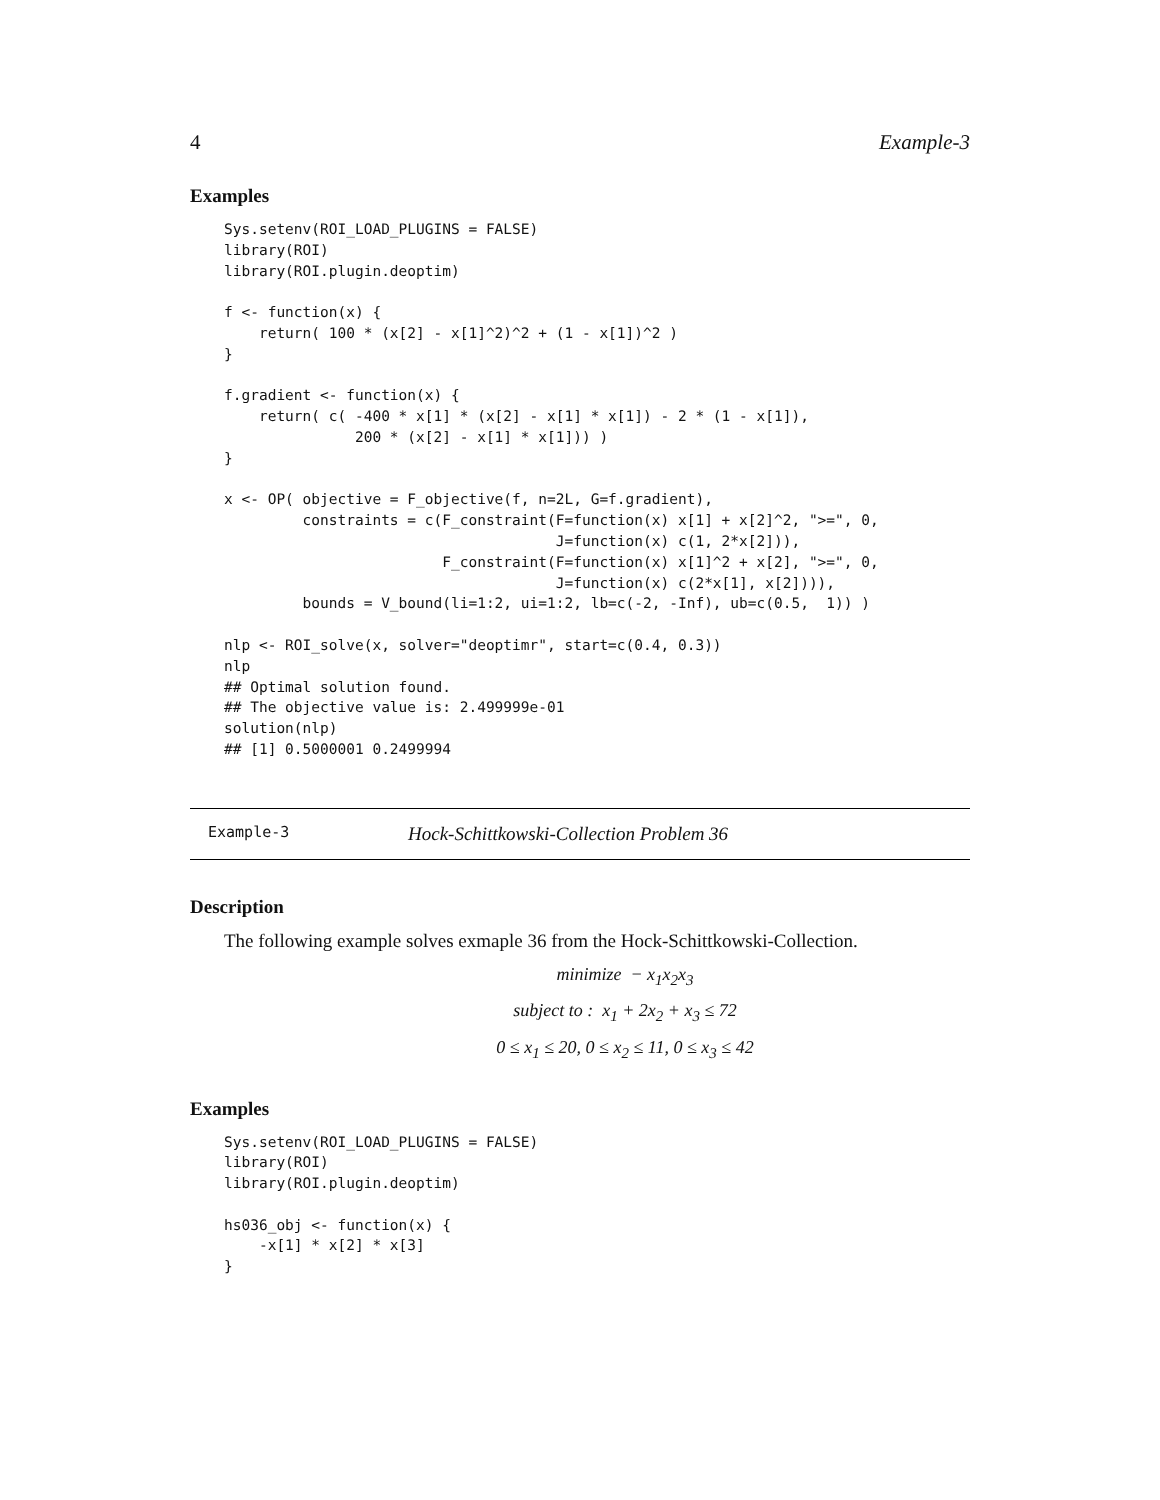4 Example-3
Examples
Sys.setenv(ROI_LOAD_PLUGINS = FALSE)
library(ROI)
library(ROI.plugin.deoptim)

f <- function(x) {
    return( 100 * (x[2] - x[1]^2)^2 + (1 - x[1])^2 )
}

f.gradient <- function(x) {
    return( c( -400 * x[1] * (x[2] - x[1] * x[1]) - 2 * (1 - x[1]),
               200 * (x[2] - x[1] * x[1])) )
}

x <- OP( objective = F_objective(f, n=2L, G=f.gradient),
         constraints = c(F_constraint(F=function(x) x[1] + x[2]^2, ">=", 0,
                                      J=function(x) c(1, 2*x[2])),
                         F_constraint(F=function(x) x[1]^2 + x[2], ">=", 0,
                                      J=function(x) c(2*x[1], x[2]))),
         bounds = V_bound(li=1:2, ui=1:2, lb=c(-2, -Inf), ub=c(0.5,  1)) )

nlp <- ROI_solve(x, solver="deoptimr", start=c(0.4, 0.3))
nlp
## Optimal solution found.
## The objective value is: 2.499999e-01
solution(nlp)
## [1] 0.5000001 0.2499994
Example-3 Hock-Schittkowski-Collection Problem 36
Description
The following example solves exmaple 36 from the Hock-Schittkowski-Collection.
minimize − x<sub>1</sub>x<sub>2</sub>x<sub>3</sub>
subject to : x<sub>1</sub> + 2x<sub>2</sub> + x<sub>3</sub> ≤ 72
0 ≤ x<sub>1</sub> ≤ 20, 0 ≤ x<sub>2</sub> ≤ 11, 0 ≤ x<sub>3</sub> ≤ 42
Examples
Sys.setenv(ROI_LOAD_PLUGINS = FALSE)
library(ROI)
library(ROI.plugin.deoptim)

hs036_obj <- function(x) {
    -x[1] * x[2] * x[3]
}